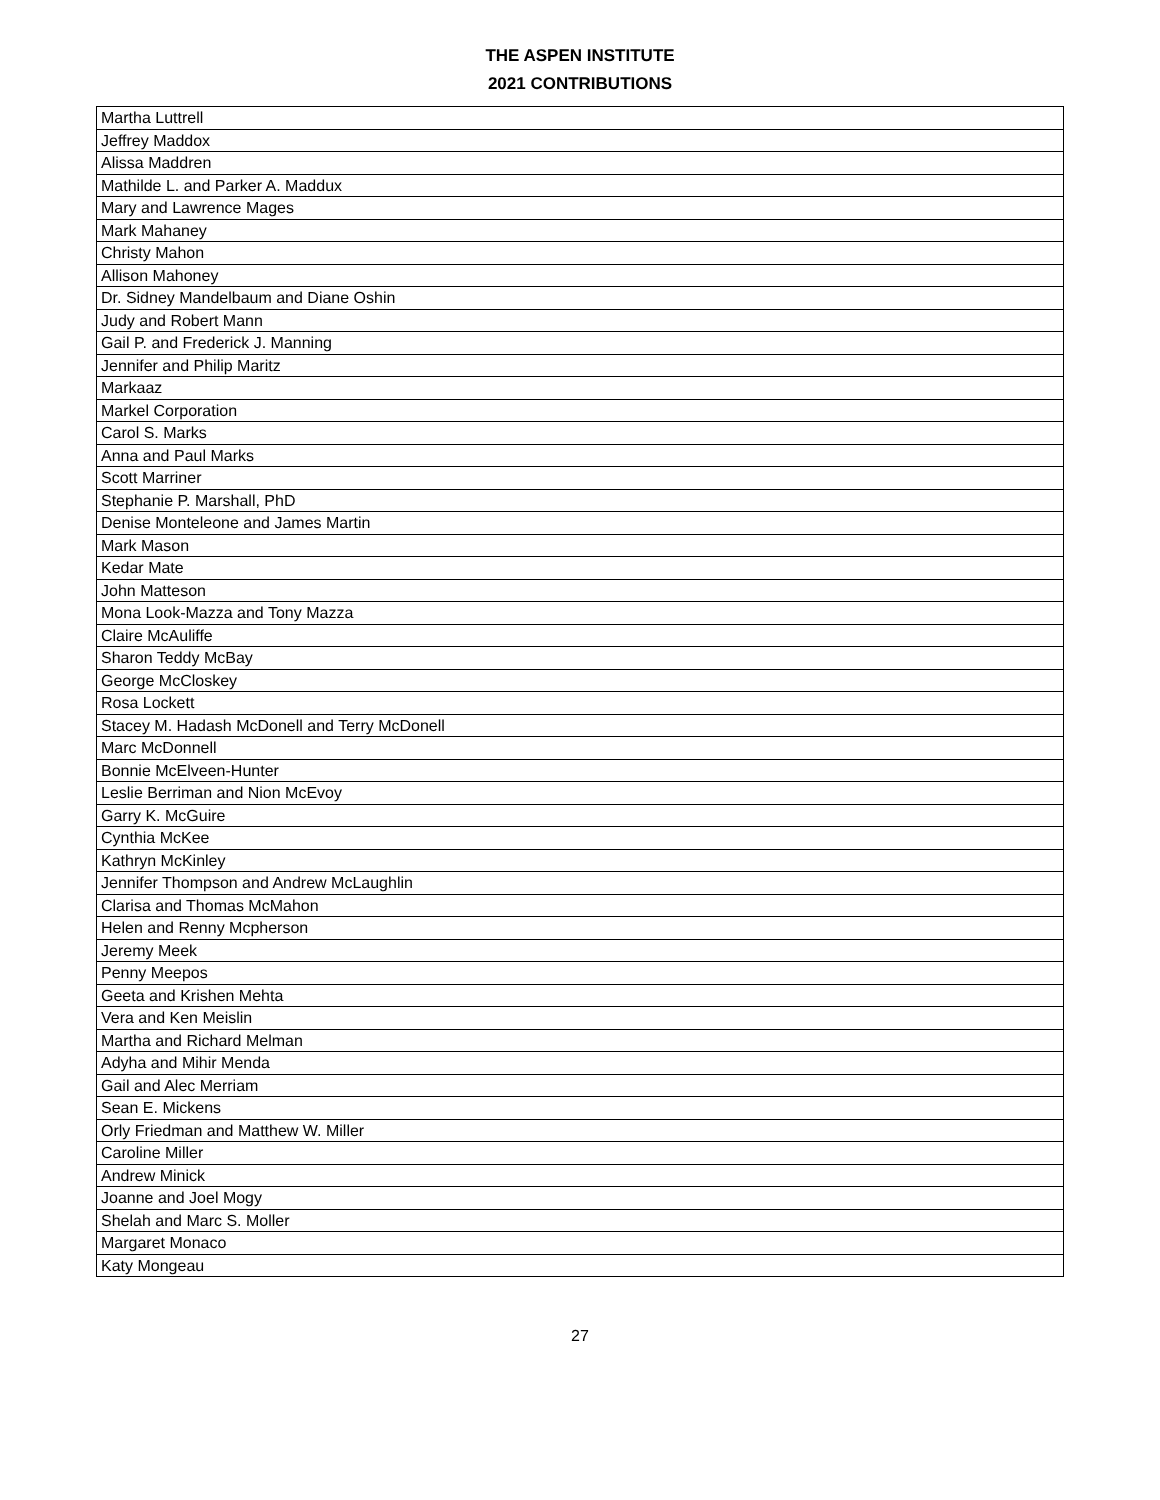THE ASPEN INSTITUTE
2021 CONTRIBUTIONS
| Martha Luttrell |
| Jeffrey Maddox |
| Alissa Maddren |
| Mathilde L. and Parker A. Maddux |
| Mary and Lawrence Mages |
| Mark Mahaney |
| Christy Mahon |
| Allison Mahoney |
| Dr. Sidney Mandelbaum and Diane Oshin |
| Judy and Robert Mann |
| Gail P. and Frederick J. Manning |
| Jennifer and Philip Maritz |
| Markaaz |
| Markel Corporation |
| Carol S. Marks |
| Anna and Paul Marks |
| Scott Marriner |
| Stephanie P. Marshall, PhD |
| Denise Monteleone and James Martin |
| Mark Mason |
| Kedar Mate |
| John Matteson |
| Mona Look-Mazza and Tony Mazza |
| Claire McAuliffe |
| Sharon Teddy McBay |
| George McCloskey |
| Rosa Lockett |
| Stacey M. Hadash McDonell and Terry McDonell |
| Marc McDonnell |
| Bonnie McElveen-Hunter |
| Leslie Berriman and Nion McEvoy |
| Garry K. McGuire |
| Cynthia McKee |
| Kathryn McKinley |
| Jennifer Thompson and Andrew McLaughlin |
| Clarisa and Thomas McMahon |
| Helen and Renny Mcpherson |
| Jeremy Meek |
| Penny Meepos |
| Geeta and Krishen Mehta |
| Vera and Ken Meislin |
| Martha and Richard Melman |
| Adyha and Mihir Menda |
| Gail and Alec Merriam |
| Sean E. Mickens |
| Orly Friedman and Matthew W. Miller |
| Caroline Miller |
| Andrew Minick |
| Joanne and Joel Mogy |
| Shelah and Marc S. Moller |
| Margaret Monaco |
| Katy Mongeau |
27